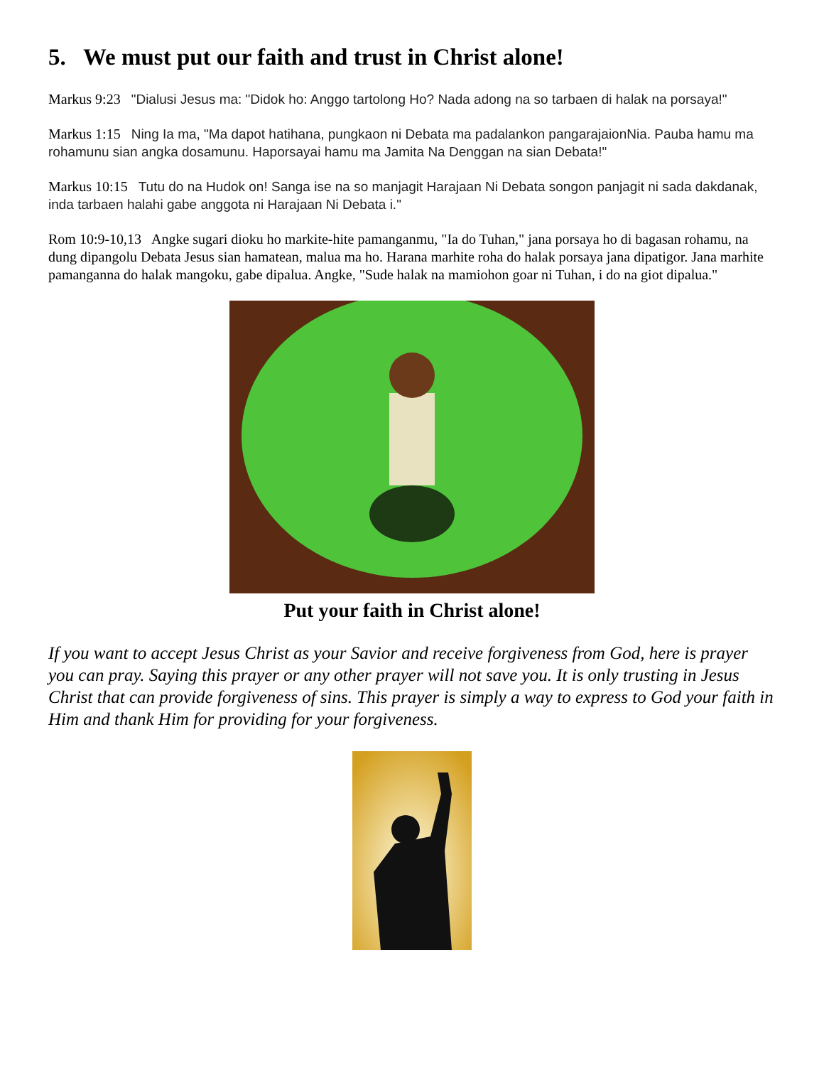5. We must put our faith and trust in Christ alone!
Markus 9:23 "Dialusi Jesus ma: "Didok ho: Anggo tartolong Ho? Nada adong na so tarbaen di halak na porsaya!"
Markus 1:15 Ning Ia ma, "Ma dapot hatihana, pungkaon ni Debata ma padalankon pangarajaionNia. Pauba hamu ma rohamunu sian angka dosamunu. Haporsayai hamu ma Jamita Na Denggan na sian Debata!"
Markus 10:15 Tutu do na Hudok on! Sanga ise na so manjagit Harajaan Ni Debata songon panjagit ni sada dakdanak, inda tarbaen halahi gabe anggota ni Harajaan Ni Debata i."
Rom 10:9-10,13 Angke sugari dioku ho markite-hite pamanganmu, "Ia do Tuhan," jana porsaya ho di bagasan rohamu, na dung dipangolu Debata Jesus sian hamatean, malua ma ho. Harana marhite roha do halak porsaya jana dipatigor. Jana marhite pamanganna do halak mangoku, gabe dipalua. Angke, "Sude halak na mamiohon goar ni Tuhan, i do na giot dipalua."
Put your faith in Christ alone!
If you want to accept Jesus Christ as your Savior and receive forgiveness from God, here is prayer you can pray. Saying this prayer or any other prayer will not save you. It is only trusting in Jesus Christ that can provide forgiveness of sins. This prayer is simply a way to express to God your faith in Him and thank Him for providing for your forgiveness.